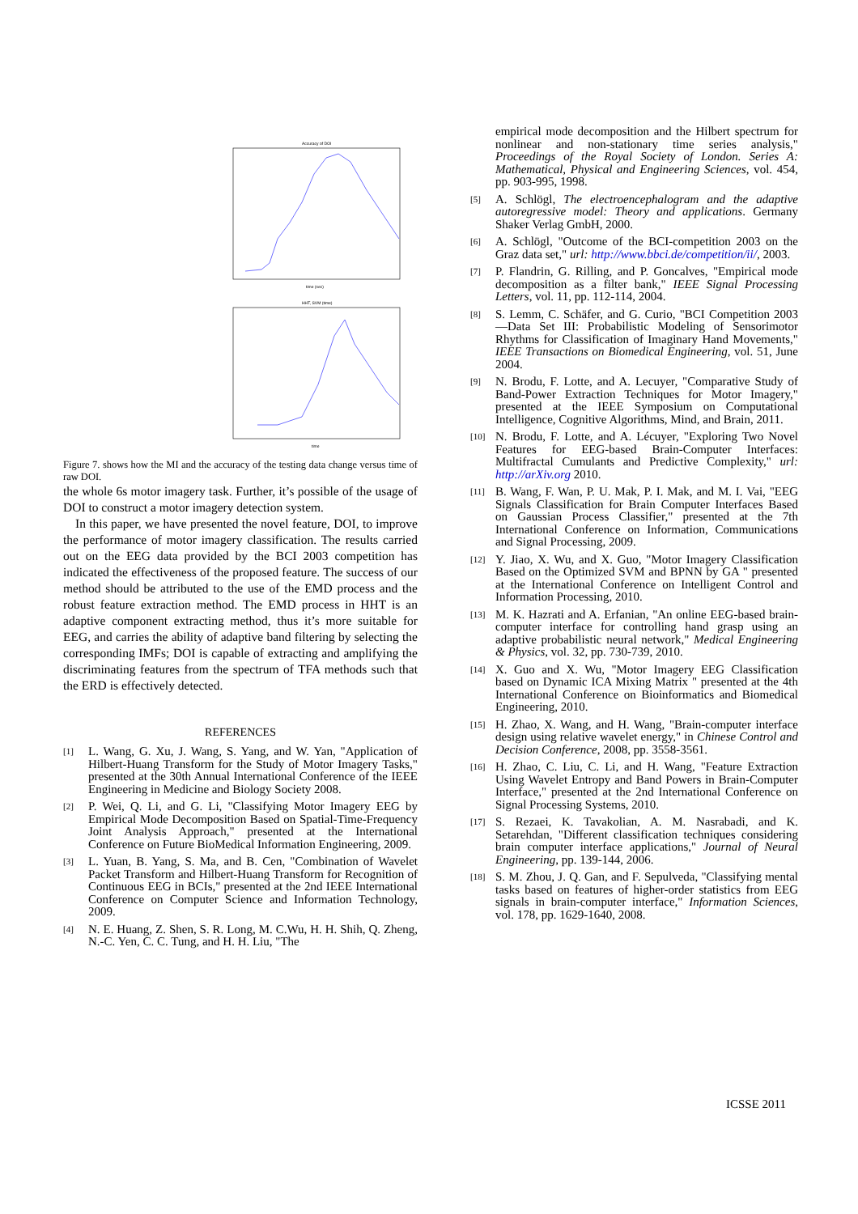Accuracy of DOI
time (sec)
HHT, SVM (time)
time
Figure 7. shows how the MI and the accuracy of the testing data change versus time of raw DOI.
the whole 6s motor imagery task. Further, it’s possible of the usage of DOI to construct a motor imagery detection system.
In this paper, we have presented the novel feature, DOI, to improve the performance of motor imagery classification. The results carried out on the EEG data provided by the BCI 2003 competition has indicated the effectiveness of the proposed feature. The success of our method should be attributed to the use of the EMD process and the robust feature extraction method. The EMD process in HHT is an adaptive component extracting method, thus it’s more suitable for EEG, and carries the ability of adaptive band filtering by selecting the corresponding IMFs; DOI is capable of extracting and amplifying the discriminating features from the spectrum of TFA methods such that the ERD is effectively detected.
REFERENCES
[1] L. Wang, G. Xu, J. Wang, S. Yang, and W. Yan, "Application of Hilbert-Huang Transform for the Study of Motor Imagery Tasks," presented at the 30th Annual International Conference of the IEEE Engineering in Medicine and Biology Society 2008.
[2] P. Wei, Q. Li, and G. Li, "Classifying Motor Imagery EEG by Empirical Mode Decomposition Based on Spatial-Time-Frequency Joint Analysis Approach," presented at the International Conference on Future BioMedical Information Engineering, 2009.
[3] L. Yuan, B. Yang, S. Ma, and B. Cen, "Combination of Wavelet Packet Transform and Hilbert-Huang Transform for Recognition of Continuous EEG in BCIs," presented at the 2nd IEEE International Conference on Computer Science and Information Technology, 2009.
[4] N. E. Huang, Z. Shen, S. R. Long, M. C.Wu, H. H. Shih, Q. Zheng, N.-C. Yen, C. C. Tung, and H. H. Liu, "The
empirical mode decomposition and the Hilbert spectrum for nonlinear and non-stationary time series analysis," Proceedings of the Royal Society of London. Series A: Mathematical, Physical and Engineering Sciences, vol. 454, pp. 903-995, 1998.
[5] A. Schlögl, The electroencephalogram and the adaptive autoregressive model: Theory and applications. Germany Shaker Verlag GmbH, 2000.
[6] A. Schlögl, "Outcome of the BCI-competition 2003 on the Graz data set," url: http://www.bbci.de/competition/ii/, 2003.
[7] P. Flandrin, G. Rilling, and P. Goncalves, "Empirical mode decomposition as a filter bank," IEEE Signal Processing Letters, vol. 11, pp. 112-114, 2004.
[8] S. Lemm, C. Schäfer, and G. Curio, "BCI Competition 2003—Data Set III: Probabilistic Modeling of Sensorimotor Rhythms for Classification of Imaginary Hand Movements," IEEE Transactions on Biomedical Engineering, vol. 51, June 2004.
[9] N. Brodu, F. Lotte, and A. Lecuyer, "Comparative Study of Band-Power Extraction Techniques for Motor Imagery," presented at the IEEE Symposium on Computational Intelligence, Cognitive Algorithms, Mind, and Brain, 2011.
[10] N. Brodu, F. Lotte, and A. Lécuyer, "Exploring Two Novel Features for EEG-based Brain-Computer Interfaces: Multifractal Cumulants and Predictive Complexity," url: http://arXiv.org 2010.
[11] B. Wang, F. Wan, P. U. Mak, P. I. Mak, and M. I. Vai, "EEG Signals Classification for Brain Computer Interfaces Based on Gaussian Process Classifier," presented at the 7th International Conference on Information, Communications and Signal Processing, 2009.
[12] Y. Jiao, X. Wu, and X. Guo, "Motor Imagery Classification Based on the Optimized SVM and BPNN by GA " presented at the International Conference on Intelligent Control and Information Processing, 2010.
[13] M. K. Hazrati and A. Erfanian, "An online EEG-based brain-computer interface for controlling hand grasp using an adaptive probabilistic neural network," Medical Engineering & Physics, vol. 32, pp. 730-739, 2010.
[14] X. Guo and X. Wu, "Motor Imagery EEG Classification based on Dynamic ICA Mixing Matrix " presented at the 4th International Conference on Bioinformatics and Biomedical Engineering, 2010.
[15] H. Zhao, X. Wang, and H. Wang, "Brain-computer interface design using relative wavelet energy," in Chinese Control and Decision Conference, 2008, pp. 3558-3561.
[16] H. Zhao, C. Liu, C. Li, and H. Wang, "Feature Extraction Using Wavelet Entropy and Band Powers in Brain-Computer Interface," presented at the 2nd International Conference on Signal Processing Systems, 2010.
[17] S. Rezaei, K. Tavakolian, A. M. Nasrabadi, and K. Setarehdan, "Different classification techniques considering brain computer interface applications," Journal of Neural Engineering, pp. 139-144, 2006.
[18] S. M. Zhou, J. Q. Gan, and F. Sepulveda, "Classifying mental tasks based on features of higher-order statistics from EEG signals in brain-computer interface," Information Sciences, vol. 178, pp. 1629-1640, 2008.
ICSSE 2011